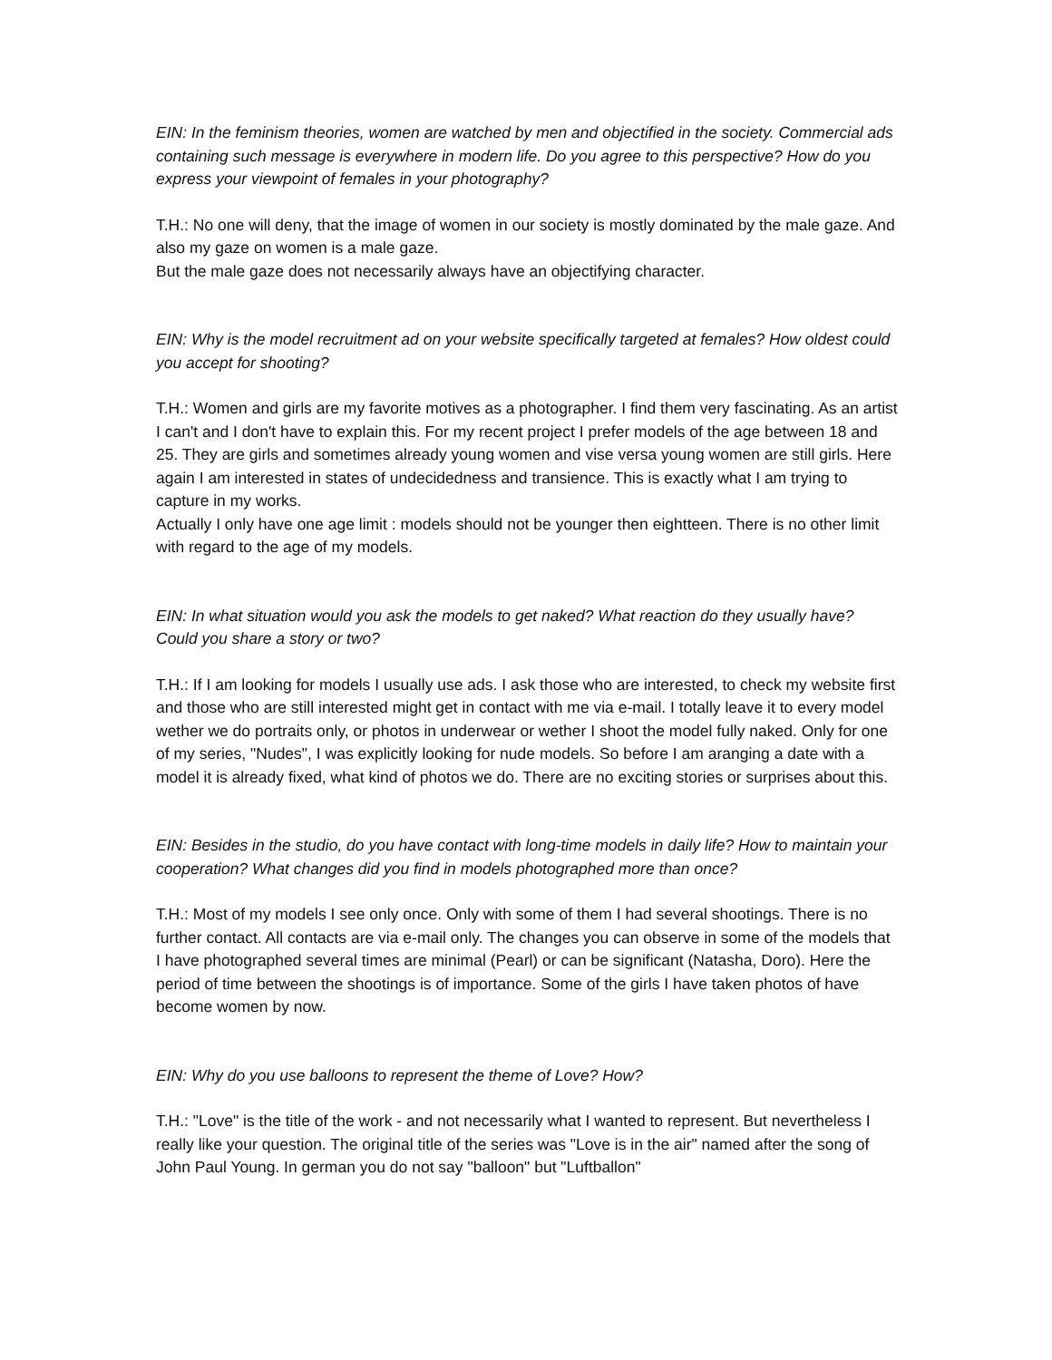EIN: In the feminism theories, women are watched by men and objectified in the society. Commercial ads containing such message is everywhere in modern life. Do you agree to this perspective? How do you express your viewpoint of females in your photography?
T.H.: No one will deny, that the image of women in our society is mostly dominated by the male gaze. And also my gaze on women is a male gaze.
But the male gaze does not necessarily always have an objectifying character.
EIN: Why is the model recruitment ad on your website specifically targeted at females? How oldest could you accept for shooting?
T.H.: Women and girls are my favorite motives as a photographer. I find them very fascinating. As an artist I can't and I don't have to explain this. For my recent project I prefer models of the age between 18 and 25. They are girls and sometimes already young women and vise versa young women are still girls. Here again I am interested in states of undecidedness and transience. This is exactly what I am trying to capture in my works.
Actually I only have one age limit : models should not be younger then eightteen. There is no other limit with regard to the age of my models.
EIN: In what situation would you ask the models to get naked? What reaction do they usually have? Could you share a story or two?
T.H.: If I am looking for models I usually use ads. I ask those who are interested, to check my website first and those who are still interested might get in contact with me via e-mail. I totally leave it to every model wether we do portraits only, or photos in underwear or wether I shoot the model fully naked. Only for one of my series, "Nudes", I was explicitly looking for nude models. So before I am aranging a date with a model it is already fixed, what kind of photos we do. There are no exciting stories or surprises about this.
EIN: Besides in the studio, do you have contact with long-time models in daily life? How to maintain your cooperation? What changes did you find in models photographed more than once?
T.H.: Most of my models I see only once. Only with some of them I had several shootings. There is no further contact. All contacts are via e-mail only. The changes you can observe in some of the models that I have photographed several times are minimal (Pearl) or can be significant (Natasha, Doro). Here the period of time between the shootings is of importance. Some of the girls I have taken photos of have become women by now.
EIN: Why do you use balloons to represent the theme of Love? How?
T.H.: "Love" is the title of the work - and not necessarily what I wanted to represent. But nevertheless I really like your question. The original title of the series was "Love is in the air" named after the song of John Paul Young. In german you do not say "balloon" but "Luftballon"